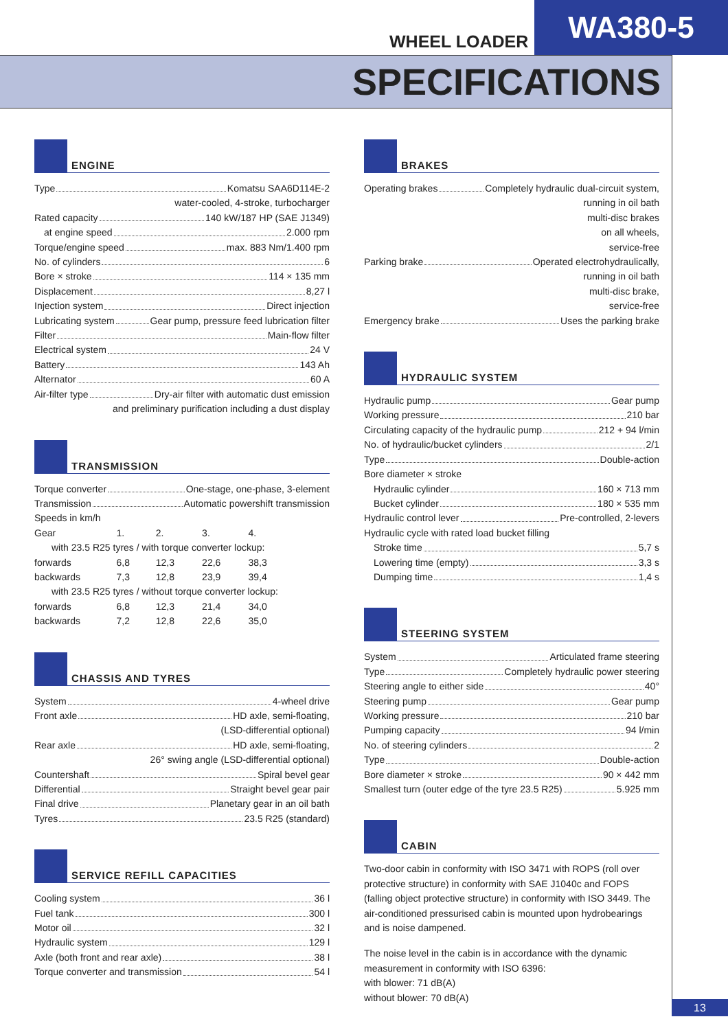WHEEL LOADER
WA380-5
SPECIFICATIONS
ENGINE
Type Komatsu SAA6D114E-2
water-cooled, 4-stroke, turbocharger
Rated capacity 140 kW/187 HP (SAE J1349)
at engine speed 2.000 rpm
Torque/engine speed max. 883 Nm/1.400 rpm
No. of cylinders 6
Bore × stroke 114 × 135 mm
Displacement 8,27 l
Injection system Direct injection
Lubricating system Gear pump, pressure feed lubrication filter
Filter Main-flow filter
Electrical system 24 V
Battery 143 Ah
Alternator 60 A
Air-filter type Dry-air filter with automatic dust emission
and preliminary purification including a dust display
TRANSMISSION
Torque converter One-stage, one-phase, 3-element
Transmission Automatic powershift transmission
Speeds in km/h
| Gear | 1. | 2. | 3. | 4. |
| with 23.5 R25 tyres / with torque converter lockup: | | | | |
| forwards | 6,8 | 12,3 | 22,6 | 38,3 |
| backwards | 7,3 | 12,8 | 23,9 | 39,4 |
| with 23.5 R25 tyres / without torque converter lockup: | | | | |
| forwards | 6,8 | 12,3 | 21,4 | 34,0 |
| backwards | 7,2 | 12,8 | 22,6 | 35,0 |
CHASSIS AND TYRES
System 4-wheel drive
Front axle HD axle, semi-floating,
(LSD-differential optional)
Rear axle HD axle, semi-floating,
26° swing angle (LSD-differential optional)
Countershaft Spiral bevel gear
Differential Straight bevel gear pair
Final drive Planetary gear in an oil bath
Tyres 23.5 R25 (standard)
SERVICE REFILL CAPACITIES
Cooling system 36 l
Fuel tank 300 l
Motor oil 32 l
Hydraulic system 129 l
Axle (both front and rear axle) 38 l
Torque converter and transmission 54 l
BRAKES
Operating brakes Completely hydraulic dual-circuit system,
running in oil bath
multi-disc brakes
on all wheels,
service-free
Parking brake Operated electrohydraulically,
running in oil bath
multi-disc brake,
service-free
Emergency brake Uses the parking brake
HYDRAULIC SYSTEM
Hydraulic pump Gear pump
Working pressure 210 bar
Circulating capacity of the hydraulic pump 212 + 94 l/min
No. of hydraulic/bucket cylinders 2/1
Type Double-action
Bore diameter × stroke
Hydraulic cylinder 160 × 713 mm
Bucket cylinder 180 × 535 mm
Hydraulic control lever Pre-controlled, 2-levers
Hydraulic cycle with rated load bucket filling
Stroke time 5,7 s
Lowering time (empty) 3,3 s
Dumping time 1,4 s
STEERING SYSTEM
System Articulated frame steering
Type Completely hydraulic power steering
Steering angle to either side 40°
Steering pump Gear pump
Working pressure 210 bar
Pumping capacity 94 l/min
No. of steering cylinders 2
Type Double-action
Bore diameter × stroke 90 × 442 mm
Smallest turn (outer edge of the tyre 23.5 R25) 5.925 mm
CABIN
Two-door cabin in conformity with ISO 3471 with ROPS (roll over protective structure) in conformity with SAE J1040c and FOPS (falling object protective structure) in conformity with ISO 3449. The air-conditioned pressurised cabin is mounted upon hydrobearings and is noise dampened.
The noise level in the cabin is in accordance with the dynamic measurement in conformity with ISO 6396:
with blower: 71 dB(A)
without blower: 70 dB(A)
13